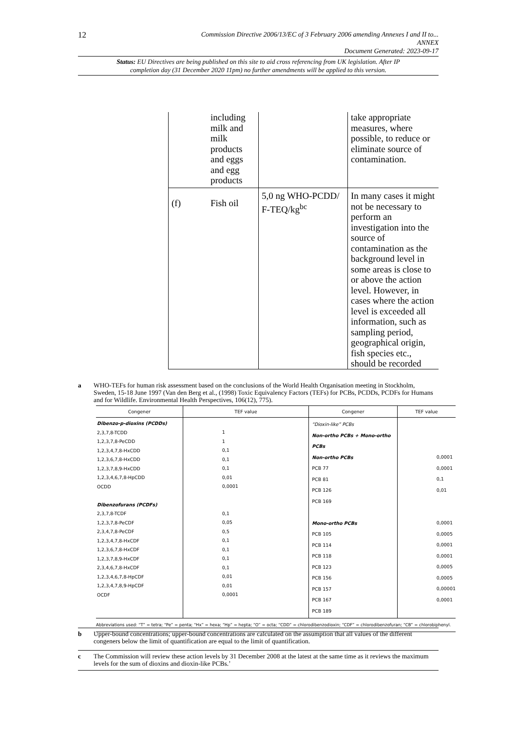12
Commission Directive 2006/13/EC of 3 February 2006 amending Annexes I and II to...
ANNEX
Document Generated: 2023-09-17
Status: EU Directives are being published on this site to aid cross referencing from UK legislation. After IP completion day (31 December 2020 11pm) no further amendments will be applied to this version.
| | including milk and milk products and eggs and egg products | | take appropriate measures, where possible, to reduce or eliminate source of contamination. |
| (f) | Fish oil | 5,0 ng WHO-PCDD/ F-TEQ/kg<sup>bc</sup> | In many cases it might not be necessary to perform an investigation into the source of contamination as the background level in some areas is close to or above the action level. However, in cases where the action level is exceeded all information, such as sampling period, geographical origin, fish species etc., should be recorded |
a WHO-TEFs for human risk assessment based on the conclusions of the World Health Organisation meeting in Stockholm, Sweden, 15-18 June 1997 (Van den Berg et al., (1998) Toxic Equivalency Factors (TEFs) for PCBs, PCDDs, PCDFs for Humans and for Wildlife. Environmental Health Perspectives, 106(12), 775).
| Congener | TEF value | Congener | TEF value |
| --- | --- | --- | --- |
| Dibenzo-p-dioxins (PCDDs) 2,3,7,8-TCDD 1,2,3,7,8-PeCDD 1,2,3,4,7,8-HxCDD 1,2,3,6,7,8-HxCDD 1,2,3,7,8,9-HxCDD 1,2,3,4,6,7,8-HpCDD OCDD Dibenzofurans (PCDFs) 2,3,7,8-TCDF 1,2,3,7,8-PeCDF 2,3,4,7,8-PeCDF 1,2,3,4,7,8-HxCDF 1,2,3,6,7,8-HxCDF 1,2,3,7,8,9-HxCDF 2,3,4,6,7,8-HxCDF 1,2,3,4,6,7,8-HpCDF 1,2,3,4,7,8,9-HpCDF OCDF | 1 1 0,1 0,1 0,1 0,01 0,0001 0,1 0,05 0,5 0,1 0,1 0,1 0,1 0,01 0,01 0,0001 | “Dioxin-like” PCBs Non-ortho PCBs + Mono-ortho PCBs Non-ortho PCBs PCB 77 PCB 81 PCB 126 PCB 169 Mono-ortho PCBs PCB 105 PCB 114 PCB 118 PCB 123 PCB 156 PCB 157 PCB 167 PCB 189 | 0,0001 0,0001 0,1 0,01 0,0001 0,0005 0,0001 0,0001 0,0005 0,0005 0,00001 0,0001 |
| Abbreviations used: “T” = tetra; “Pe” = penta; “Hx” = hexa; “Hp” = hepta; “O” = octa; “CDD” = chlorodibenzodioxin; “CDF” = chlorodibenzofuran; “CB” = chlorobiphenyl. | | | |
b Upper-bound concentrations; upper-bound concentrations are calculated on the assumption that all values of the different congeners below the limit of quantification are equal to the limit of quantification.
c The Commission will review these action levels by 31 December 2008 at the latest at the same time as it reviews the maximum levels for the sum of dioxins and dioxin-like PCBs.’